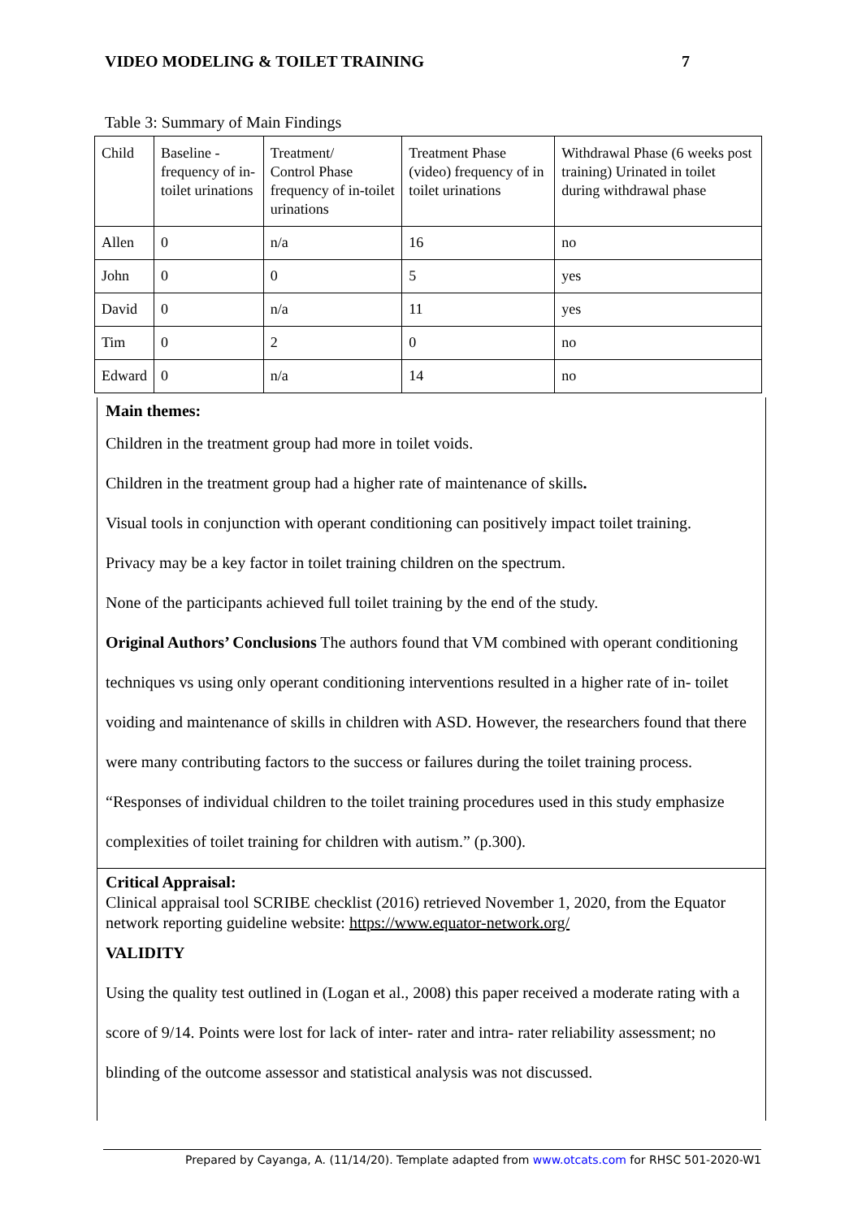VIDEO MODELING & TOILET TRAINING 7
Table 3: Summary of Main Findings
| Child | Baseline - frequency of in-toilet urinations | Treatment/ Control Phase frequency of in-toilet urinations | Treatment Phase (video) frequency of in toilet urinations | Withdrawal Phase (6 weeks post training) Urinated in toilet during withdrawal phase |
| Allen | 0 | n/a | 16 | no |
| John | 0 | 0 | 5 | yes |
| David | 0 | n/a | 11 | yes |
| Tim | 0 | 2 | 0 | no |
| Edward | 0 | n/a | 14 | no |
Main themes:
Children in the treatment group had more in toilet voids.
Children in the treatment group had a higher rate of maintenance of skills.
Visual tools in conjunction with operant conditioning can positively impact toilet training.
Privacy may be a key factor in toilet training children on the spectrum.
None of the participants achieved full toilet training by the end of the study.
Original Authors’ Conclusions The authors found that VM combined with operant conditioning techniques vs using only operant conditioning interventions resulted in a higher rate of in- toilet voiding and maintenance of skills in children with ASD. However, the researchers found that there were many contributing factors to the success or failures during the toilet training process. “Responses of individual children to the toilet training procedures used in this study emphasize complexities of toilet training for children with autism.” (p.300).
Critical Appraisal:
Clinical appraisal tool SCRIBE checklist (2016) retrieved November 1, 2020, from the Equator network reporting guideline website: https://www.equator-network.org/
VALIDITY
Using the quality test outlined in (Logan et al., 2008) this paper received a moderate rating with a score of 9/14. Points were lost for lack of inter- rater and intra- rater reliability assessment; no blinding of the outcome assessor and statistical analysis was not discussed.
Prepared by Cayanga, A. (11/14/20). Template adapted from www.otcats.com for RHSC 501-2020-W1